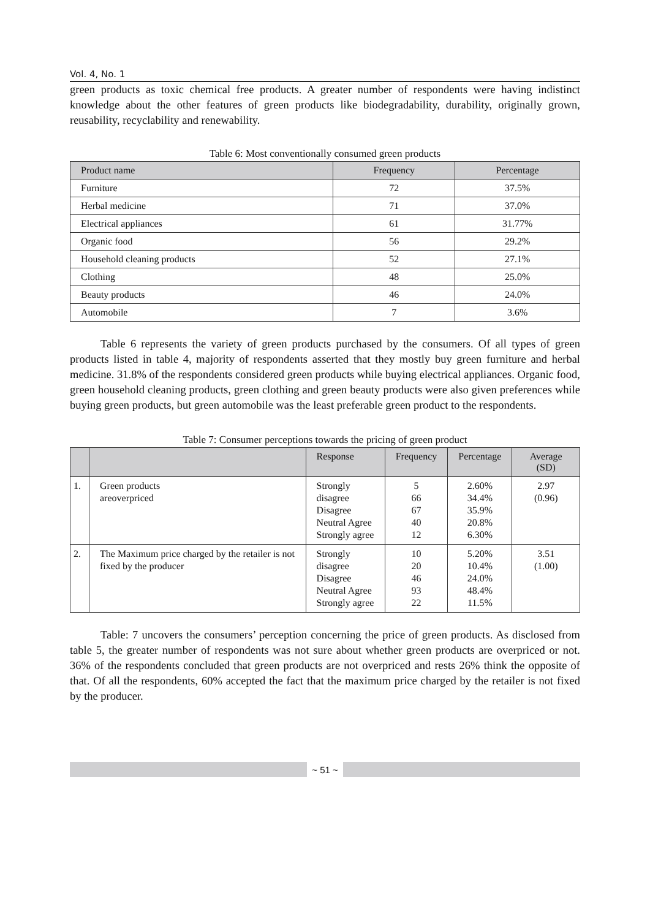Vol. 4, No. 1
green products as toxic chemical free products. A greater number of respondents were having indistinct knowledge about the other features of green products like biodegradability, durability, originally grown, reusability, recyclability and renewability.
Table 6: Most conventionally consumed green products
| Product name | Frequency | Percentage |
| --- | --- | --- |
| Furniture | 72 | 37.5% |
| Herbal medicine | 71 | 37.0% |
| Electrical appliances | 61 | 31.77% |
| Organic food | 56 | 29.2% |
| Household cleaning products | 52 | 27.1% |
| Clothing | 48 | 25.0% |
| Beauty products | 46 | 24.0% |
| Automobile | 7 | 3.6% |
Table 6 represents the variety of green products purchased by the consumers. Of all types of green products listed in table 4, majority of respondents asserted that they mostly buy green furniture and herbal medicine. 31.8% of the respondents considered green products while buying electrical appliances. Organic food, green household cleaning products, green clothing and green beauty products were also given preferences while buying green products, but green automobile was the least preferable green product to the respondents.
Table 7: Consumer perceptions towards the pricing of green product
| | | Response | Frequency | Percentage | Average (SD) |
| --- | --- | --- | --- | --- | --- |
| 1. | Green products areoverpriced | Strongly disagree Disagree Neutral Agree Strongly agree | 5 66 67 40 12 | 2.60% 34.4% 35.9% 20.8% 6.30% | 2.97 (0.96) |
| 2. | The Maximum price charged by the retailer is not fixed by the producer | Strongly disagree Disagree Neutral Agree Strongly agree | 10 20 46 93 22 | 5.20% 10.4% 24.0% 48.4% 11.5% | 3.51 (1.00) |
Table: 7 uncovers the consumers’ perception concerning the price of green products. As disclosed from table 5, the greater number of respondents was not sure about whether green products are overpriced or not. 36% of the respondents concluded that green products are not overpriced and rests 26% think the opposite of that. Of all the respondents, 60% accepted the fact that the maximum price charged by the retailer is not fixed by the producer.
~ 51 ~